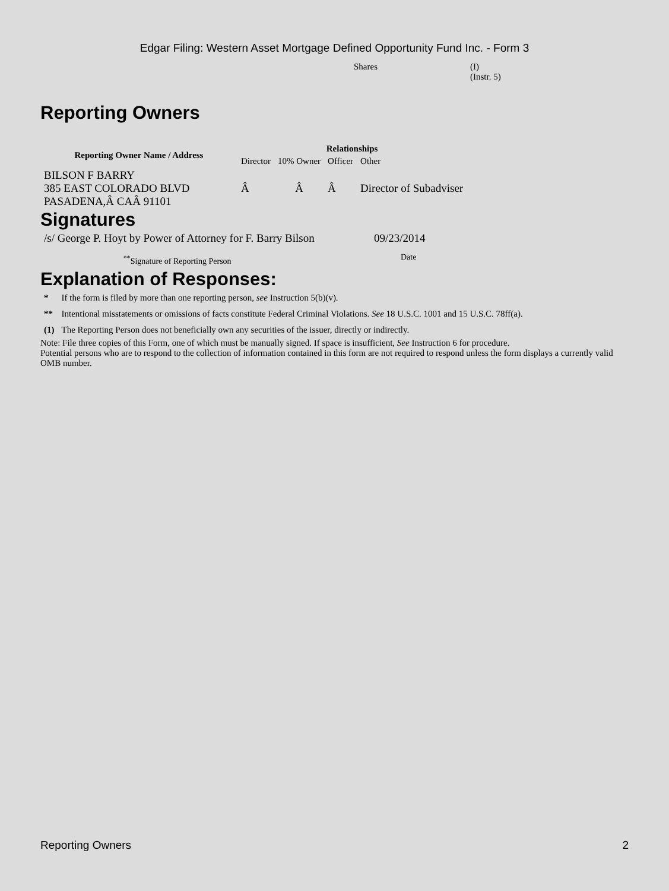Edgar Filing: Western Asset Mortgage Defined Opportunity Fund Inc. - Form 3
Shares (I)
(Instr. 5)
Reporting Owners
| Reporting Owner Name / Address | Relationships | | | |
| --- | --- | --- | --- | --- |
| | Director | 10% Owner | Officer | Other |
| BILSON F BARRY 385 EAST COLORADO BLVD PASADENA,Â CAÂ 91101 | Â | Â | Â | Director of Subadviser |
Signatures
| /s/ George P. Hoyt by Power of Attorney for F. Barry Bilson | 09/23/2014 |
| <sup>**</sup> Signature of Reporting Person | Date |
Explanation of Responses:
| * | If the form is filed by more than one reporting person, see Instruction 5(b)(v). |
| ** | Intentional misstatements or omissions of facts constitute Federal Criminal Violations. See 18 U.S.C. 1001 and 15 U.S.C. 78ff(a). |
| (1) | The Reporting Person does not beneficially own any securities of the issuer, directly or indirectly. |
Note: File three copies of this Form, one of which must be manually signed. If space is insufficient, See Instruction 6 for procedure.
Potential persons who are to respond to the collection of information contained in this form are not required to respond unless the form displays a currently valid OMB number.
Reporting Owners 2